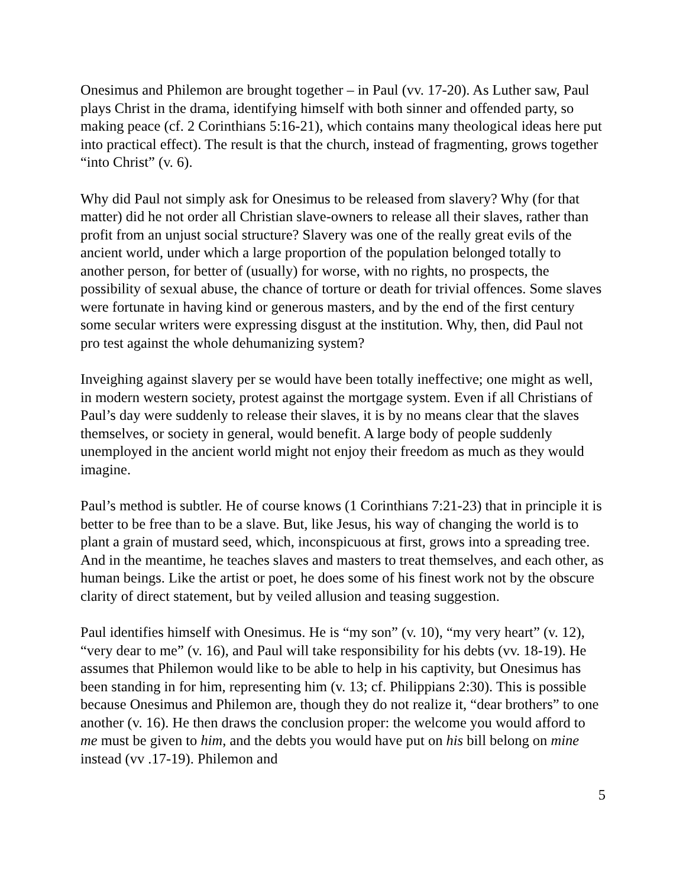Onesimus and Philemon are brought together – in Paul (vv. 17-20). As Luther saw, Paul plays Christ in the drama, identifying himself with both sinner and offended party, so making peace (cf. 2 Corinthians 5:16-21), which contains many theological ideas here put into practical effect). The result is that the church, instead of fragmenting, grows together “into Christ” (v. 6).
Why did Paul not simply ask for Onesimus to be released from slavery? Why (for that matter) did he not order all Christian slave-owners to release all their slaves, rather than profit from an unjust social structure? Slavery was one of the really great evils of the ancient world, under which a large proportion of the population belonged totally to another person, for better of (usually) for worse, with no rights, no prospects, the possibility of sexual abuse, the chance of torture or death for trivial offences. Some slaves were fortunate in having kind or generous masters, and by the end of the first century some secular writers were expressing disgust at the institution. Why, then, did Paul not pro test against the whole dehumanizing system?
Inveighing against slavery per se would have been totally ineffective; one might as well, in modern western society, protest against the mortgage system. Even if all Christians of Paul’s day were suddenly to release their slaves, it is by no means clear that the slaves themselves, or society in general, would benefit. A large body of people suddenly unemployed in the ancient world might not enjoy their freedom as much as they would imagine.
Paul’s method is subtler. He of course knows (1 Corinthians 7:21-23) that in principle it is better to be free than to be a slave. But, like Jesus, his way of changing the world is to plant a grain of mustard seed, which, inconspicuous at first, grows into a spreading tree. And in the meantime, he teaches slaves and masters to treat themselves, and each other, as human beings. Like the artist or poet, he does some of his finest work not by the obscure clarity of direct statement, but by veiled allusion and teasing suggestion.
Paul identifies himself with Onesimus. He is “my son” (v. 10), “my very heart” (v. 12), “very dear to me” (v. 16), and Paul will take responsibility for his debts (vv. 18-19). He assumes that Philemon would like to be able to help in his captivity, but Onesimus has been standing in for him, representing him (v. 13; cf. Philippians 2:30). This is possible because Onesimus and Philemon are, though they do not realize it, “dear brothers” to one another (v. 16). He then draws the conclusion proper: the welcome you would afford to me must be given to him, and the debts you would have put on his bill belong on mine instead (vv .17-19). Philemon and
5